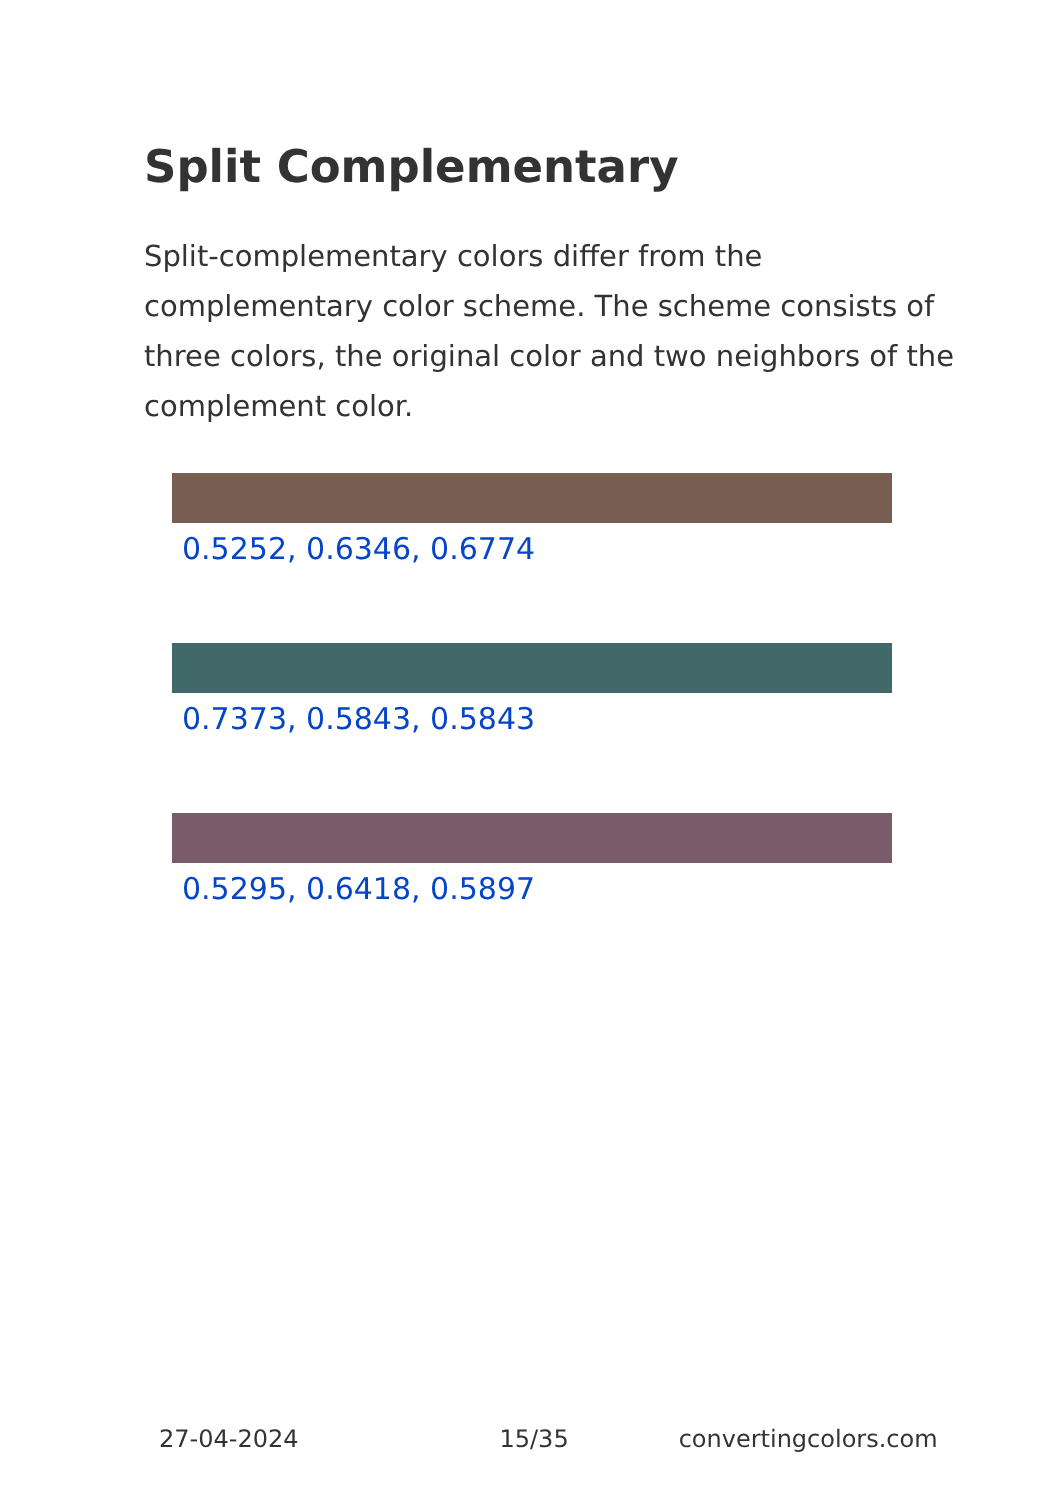Split Complementary
Split-complementary colors differ from the complementary color scheme. The scheme consists of three colors, the original color and two neighbors of the complement color.
0.5252, 0.6346, 0.6774
0.7373, 0.5843, 0.5843
0.5295, 0.6418, 0.5897
27-04-2024 15/35 convertingcolors.com